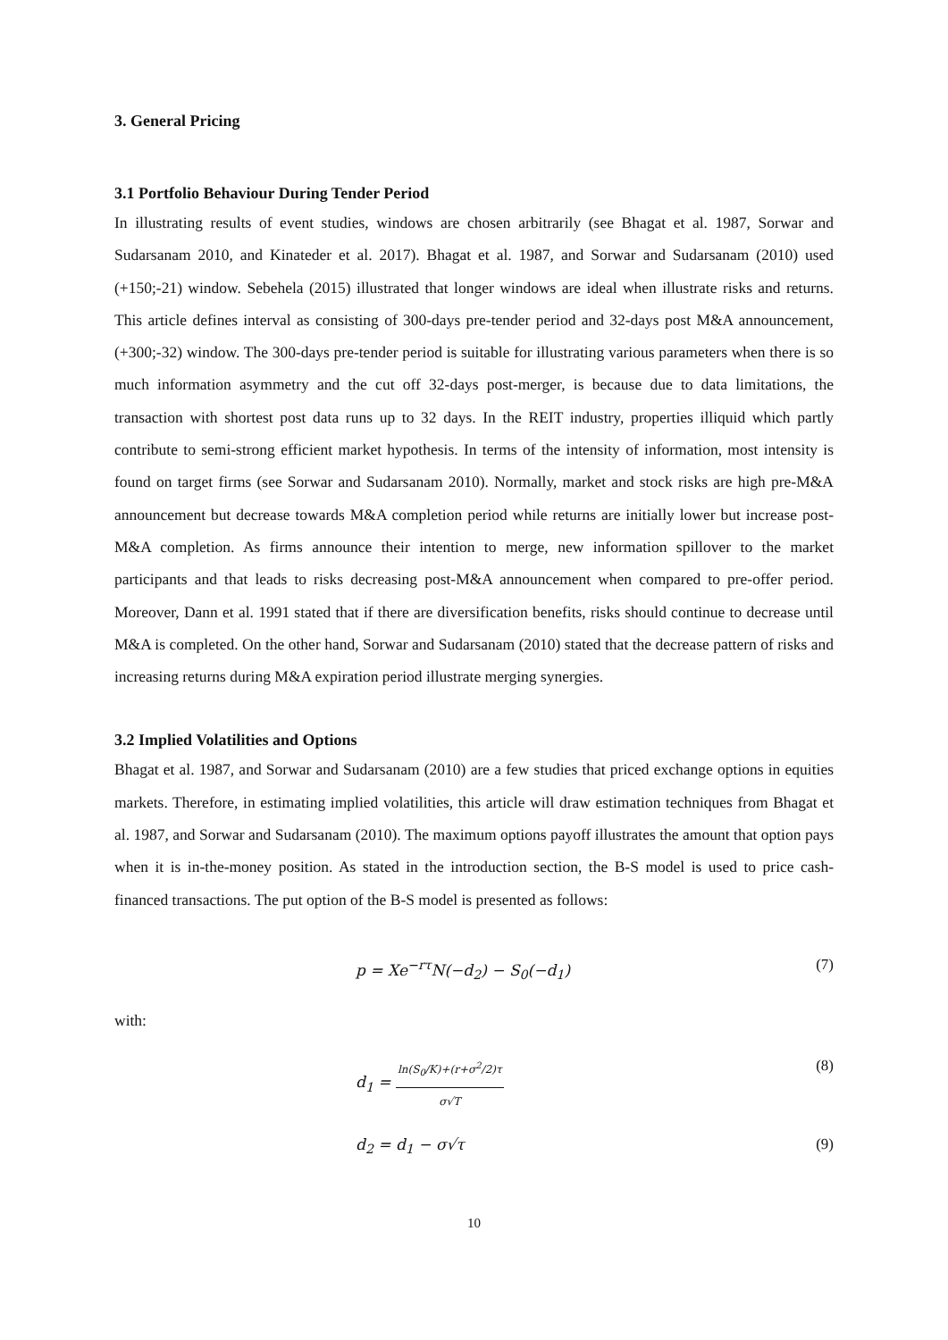3. General Pricing
3.1 Portfolio Behaviour During Tender Period
In illustrating results of event studies, windows are chosen arbitrarily (see Bhagat et al. 1987, Sorwar and Sudarsanam 2010, and Kinateder et al. 2017). Bhagat et al. 1987, and Sorwar and Sudarsanam (2010) used (+150;-21) window. Sebehela (2015) illustrated that longer windows are ideal when illustrate risks and returns. This article defines interval as consisting of 300-days pre-tender period and 32-days post M&A announcement, (+300;-32) window. The 300-days pre-tender period is suitable for illustrating various parameters when there is so much information asymmetry and the cut off 32-days post-merger, is because due to data limitations, the transaction with shortest post data runs up to 32 days. In the REIT industry, properties illiquid which partly contribute to semi-strong efficient market hypothesis. In terms of the intensity of information, most intensity is found on target firms (see Sorwar and Sudarsanam 2010). Normally, market and stock risks are high pre-M&A announcement but decrease towards M&A completion period while returns are initially lower but increase post-M&A completion. As firms announce their intention to merge, new information spillover to the market participants and that leads to risks decreasing post-M&A announcement when compared to pre-offer period. Moreover, Dann et al. 1991 stated that if there are diversification benefits, risks should continue to decrease until M&A is completed. On the other hand, Sorwar and Sudarsanam (2010) stated that the decrease pattern of risks and increasing returns during M&A expiration period illustrate merging synergies.
3.2 Implied Volatilities and Options
Bhagat et al. 1987, and Sorwar and Sudarsanam (2010) are a few studies that priced exchange options in equities markets. Therefore, in estimating implied volatilities, this article will draw estimation techniques from Bhagat et al. 1987, and Sorwar and Sudarsanam (2010). The maximum options payoff illustrates the amount that option pays when it is in-the-money position. As stated in the introduction section, the B-S model is used to price cash-financed transactions. The put option of the B-S model is presented as follows:
p = Xe<sup>−rτ</sup>N(−d<sub>2</sub>) − S<sub>0</sub>(−d<sub>1</sub>) (7)
with:
d<sub>1</sub> = ln(S<sub>0</sub>/K)+(r+σ<sup>2</sup>/2)τ σ√T (8)
d<sub>2</sub> = d<sub>1</sub> − σ√τ (9)
10